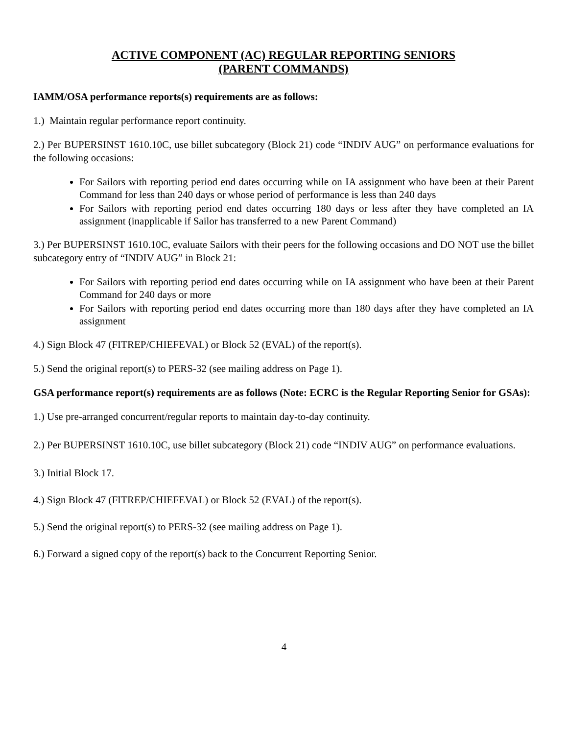ACTIVE COMPONENT (AC) REGULAR REPORTING SENIORS
(PARENT COMMANDS)
IAMM/OSA performance reports(s) requirements are as follows:
1.) Maintain regular performance report continuity.
2.) Per BUPERSINST 1610.10C, use billet subcategory (Block 21) code “INDIV AUG” on performance evaluations for the following occasions:
For Sailors with reporting period end dates occurring while on IA assignment who have been at their Parent Command for less than 240 days or whose period of performance is less than 240 days
For Sailors with reporting period end dates occurring 180 days or less after they have completed an IA assignment (inapplicable if Sailor has transferred to a new Parent Command)
3.) Per BUPERSINST 1610.10C, evaluate Sailors with their peers for the following occasions and DO NOT use the billet subcategory entry of “INDIV AUG” in Block 21:
For Sailors with reporting period end dates occurring while on IA assignment who have been at their Parent Command for 240 days or more
For Sailors with reporting period end dates occurring more than 180 days after they have completed an IA assignment
4.) Sign Block 47 (FITREP/CHIEFEVAL) or Block 52 (EVAL) of the report(s).
5.) Send the original report(s) to PERS-32 (see mailing address on Page 1).
GSA performance report(s) requirements are as follows (Note: ECRC is the Regular Reporting Senior for GSAs):
1.) Use pre-arranged concurrent/regular reports to maintain day-to-day continuity.
2.) Per BUPERSINST 1610.10C, use billet subcategory (Block 21) code “INDIV AUG” on performance evaluations.
3.) Initial Block 17.
4.) Sign Block 47 (FITREP/CHIEFEVAL) or Block 52 (EVAL) of the report(s).
5.) Send the original report(s) to PERS-32 (see mailing address on Page 1).
6.) Forward a signed copy of the report(s) back to the Concurrent Reporting Senior.
4